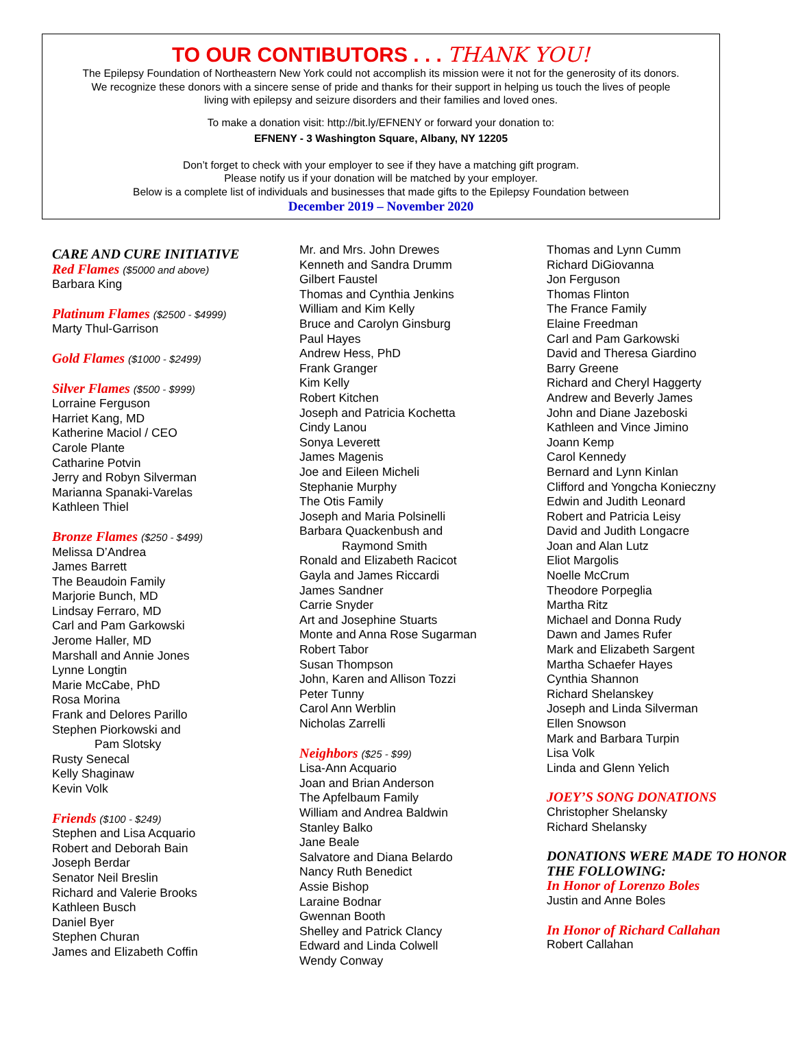TO OUR CONTIBUTORS . . . THANK YOU!
The Epilepsy Foundation of Northeastern New York could not accomplish its mission were it not for the generosity of its donors.
We recognize these donors with a sincere sense of pride and thanks for their support in helping us touch the lives of people
living with epilepsy and seizure disorders and their families and loved ones.
To make a donation visit: http://bit.ly/EFNENY or forward your donation to:
EFNENY - 3 Washington Square, Albany, NY 12205
Don’t forget to check with your employer to see if they have a matching gift program.
Please notify us if your donation will be matched by your employer.
Below is a complete list of individuals and businesses that made gifts to the Epilepsy Foundation between
December 2019 – November 2020
CARE AND CURE INITIATIVE
Red Flames ($5000 and above)
Barbara King
Platinum Flames ($2500 - $4999)
Marty Thul-Garrison
Gold Flames ($1000 - $2499)
Silver Flames ($500 - $999)
Lorraine Ferguson
Harriet Kang, MD
Katherine Maciol / CEO
Carole Plante
Catharine Potvin
Jerry and Robyn Silverman
Marianna Spanaki-Varelas
Kathleen Thiel
Bronze Flames ($250 - $499)
Melissa D’Andrea
James Barrett
The Beaudoin Family
Marjorie Bunch, MD
Lindsay Ferraro, MD
Carl and Pam Garkowski
Jerome Haller, MD
Marshall and Annie Jones
Lynne Longtin
Marie McCabe, PhD
Rosa Morina
Frank and Delores Parillo
Stephen Piorkowski and
Pam Slotsky
Rusty Senecal
Kelly Shaginaw
Kevin Volk
Friends ($100 - $249)
Stephen and Lisa Acquario
Robert and Deborah Bain
Joseph Berdar
Senator Neil Breslin
Richard and Valerie Brooks
Kathleen Busch
Daniel Byer
Stephen Churan
James and Elizabeth Coffin
Mr. and Mrs. John Drewes
Kenneth and Sandra Drumm
Gilbert Faustel
Thomas and Cynthia Jenkins
William and Kim Kelly
Bruce and Carolyn Ginsburg
Paul Hayes
Andrew Hess, PhD
Frank Granger
Kim Kelly
Robert Kitchen
Joseph and Patricia Kochetta
Cindy Lanou
Sonya Leverett
James Magenis
Joe and Eileen Micheli
Stephanie Murphy
The Otis Family
Joseph and Maria Polsinelli
Barbara Quackenbush and
Raymond Smith
Ronald and Elizabeth Racicot
Gayla and James Riccardi
James Sandner
Carrie Snyder
Art and Josephine Stuarts
Monte and Anna Rose Sugarman
Robert Tabor
Susan Thompson
John, Karen and Allison Tozzi
Peter Tunny
Carol Ann Werblin
Nicholas Zarrelli
Neighbors ($25 - $99)
Lisa-Ann Acquario
Joan and Brian Anderson
The Apfelbaum Family
William and Andrea Baldwin
Stanley Balko
Jane Beale
Salvatore and Diana Belardo
Nancy Ruth Benedict
Assie Bishop
Laraine Bodnar
Gwennan Booth
Shelley and Patrick Clancy
Edward and Linda Colwell
Wendy Conway
Thomas and Lynn Cumm
Richard DiGiovanna
Jon Ferguson
Thomas Flinton
The France Family
Elaine Freedman
Carl and Pam Garkowski
David and Theresa Giardino
Barry Greene
Richard and Cheryl Haggerty
Andrew and Beverly James
John and Diane Jazeboski
Kathleen and Vince Jimino
Joann Kemp
Carol Kennedy
Bernard and Lynn Kinlan
Clifford and Yongcha Konieczny
Edwin and Judith Leonard
Robert and Patricia Leisy
David and Judith Longacre
Joan and Alan Lutz
Eliot Margolis
Noelle McCrum
Theodore Porpeglia
Martha Ritz
Michael and Donna Rudy
Dawn and James Rufer
Mark and Elizabeth Sargent
Martha Schaefer Hayes
Cynthia Shannon
Richard Shelanskey
Joseph and Linda Silverman
Ellen Snowson
Mark and Barbara Turpin
Lisa Volk
Linda and Glenn Yelich
JOEY’S SONG DONATIONS
Christopher Shelansky
Richard Shelansky
DONATIONS WERE MADE TO HONOR THE FOLLOWING:
In Honor of Lorenzo Boles
Justin and Anne Boles
In Honor of Richard Callahan
Robert Callahan